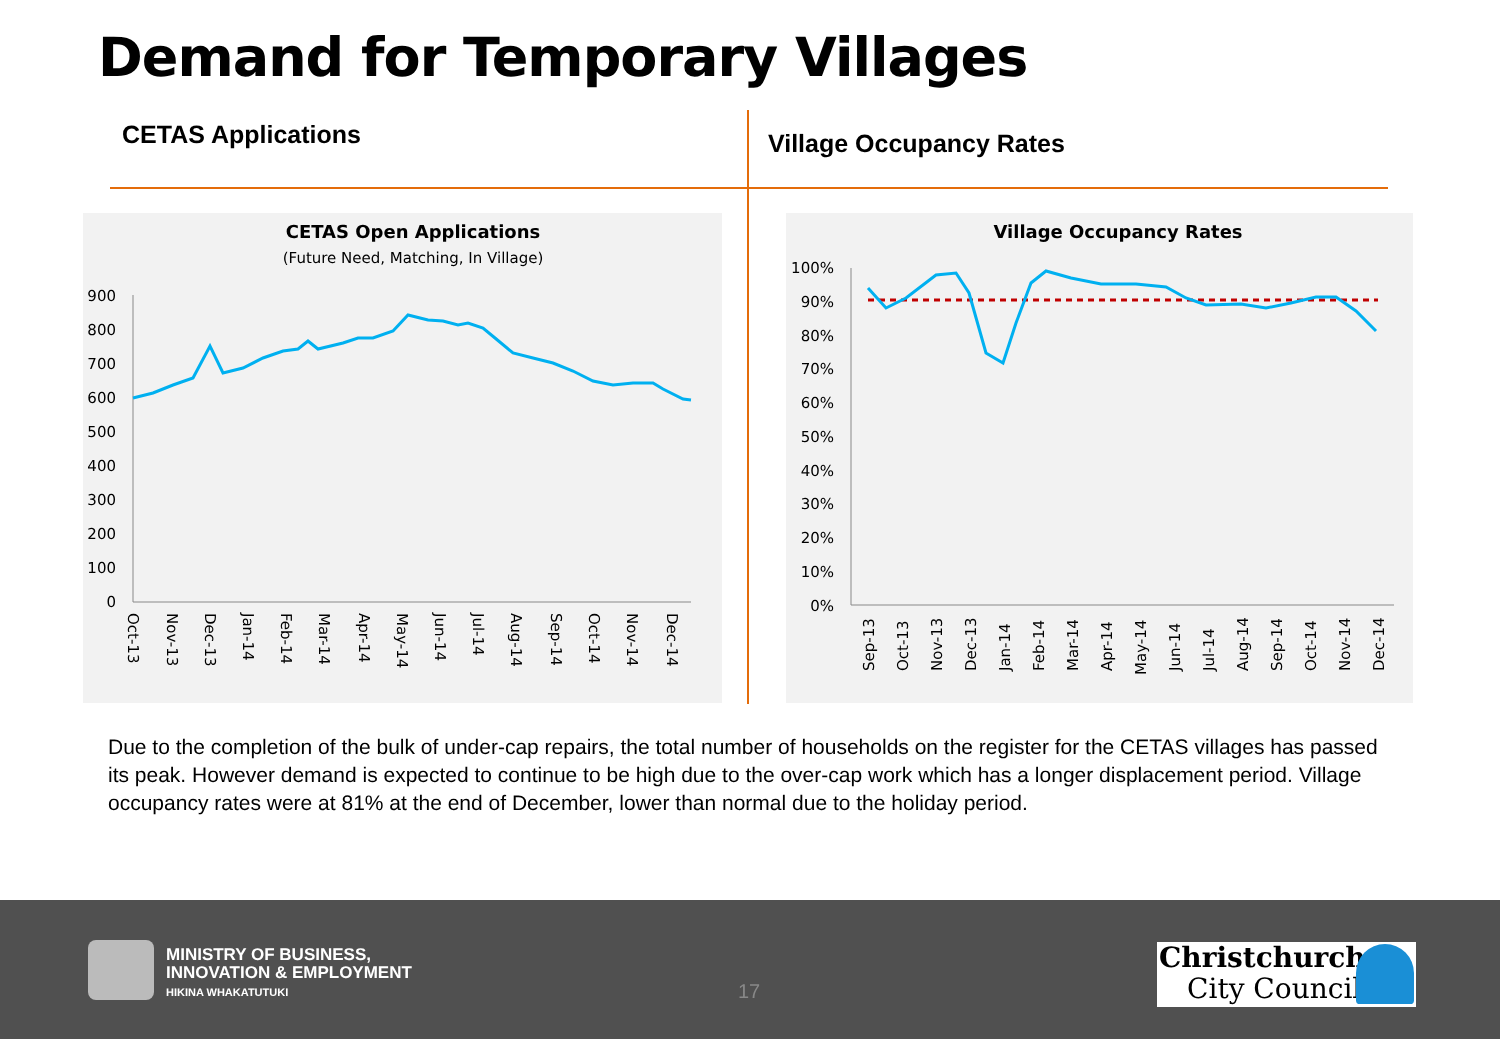Demand for Temporary Villages
CETAS Applications Village Occupancy Rates
CETAS Open Applications
(Future Need, Matching, In Village)
900
800
700
600
500
400
300
200
100
0
Oct-13
Nov-13
Dec-13
Jan-14
Feb-14
Mar-14
Apr-14
May-14
Jun-14
Jul-14
Aug-14
Sep-14
Oct-14
Nov-14
Dec-14
Village Occupancy Rates
100%
90%
80%
70%
60%
50%
40%
30%
20%
10%
0%
Sep-13
Oct-13
Nov-13
Dec-13
Jan-14
Feb-14
Mar-14
Apr-14
May-14
Jun-14
Jul-14
Aug-14
Sep-14
Oct-14
Nov-14
Dec-14
Due to the completion of the bulk of under-cap repairs, the total number of households on the register for the CETAS villages has passed its peak. However demand is expected to continue to be high due to the over-cap work which has a longer displacement period. Village occupancy rates were at 81% at the end of December, lower than normal due to the holiday period.
MINISTRY OF BUSINESS,
INNOVATION & EMPLOYMENT
HIKINA WHAKATUTUKI
17
Christchurch
City Council